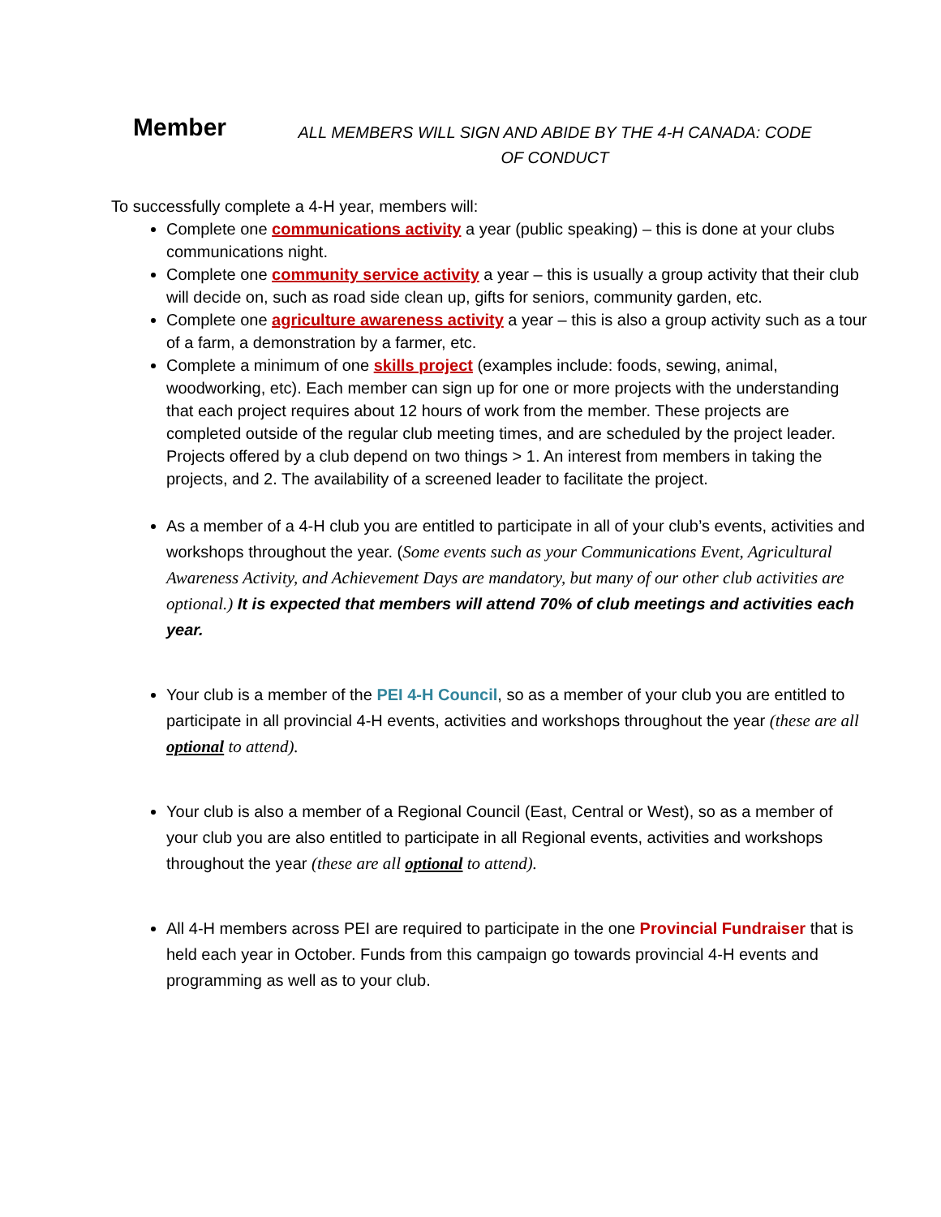Member
ALL MEMBERS WILL SIGN AND ABIDE BY THE 4-H CANADA: CODE OF CONDUCT
To successfully complete a 4-H year, members will:
Complete one communications activity a year (public speaking) – this is done at your clubs communications night.
Complete one community service activity a year – this is usually a group activity that their club will decide on, such as road side clean up, gifts for seniors, community garden, etc.
Complete one agriculture awareness activity a year – this is also a group activity such as a tour of a farm, a demonstration by a farmer, etc.
Complete a minimum of one skills project (examples include: foods, sewing, animal, woodworking, etc). Each member can sign up for one or more projects with the understanding that each project requires about 12 hours of work from the member. These projects are completed outside of the regular club meeting times, and are scheduled by the project leader. Projects offered by a club depend on two things > 1. An interest from members in taking the projects, and 2. The availability of a screened leader to facilitate the project.
As a member of a 4-H club you are entitled to participate in all of your club’s events, activities and workshops throughout the year. (Some events such as your Communications Event, Agricultural Awareness Activity, and Achievement Days are mandatory, but many of our other club activities are optional.) It is expected that members will attend 70% of club meetings and activities each year.
Your club is a member of the PEI 4-H Council, so as a member of your club you are entitled to participate in all provincial 4-H events, activities and workshops throughout the year (these are all optional to attend).
Your club is also a member of a Regional Council (East, Central or West), so as a member of your club you are also entitled to participate in all Regional events, activities and workshops throughout the year (these are all optional to attend).
All 4-H members across PEI are required to participate in the one Provincial Fundraiser that is held each year in October. Funds from this campaign go towards provincial 4-H events and programming as well as to your club.